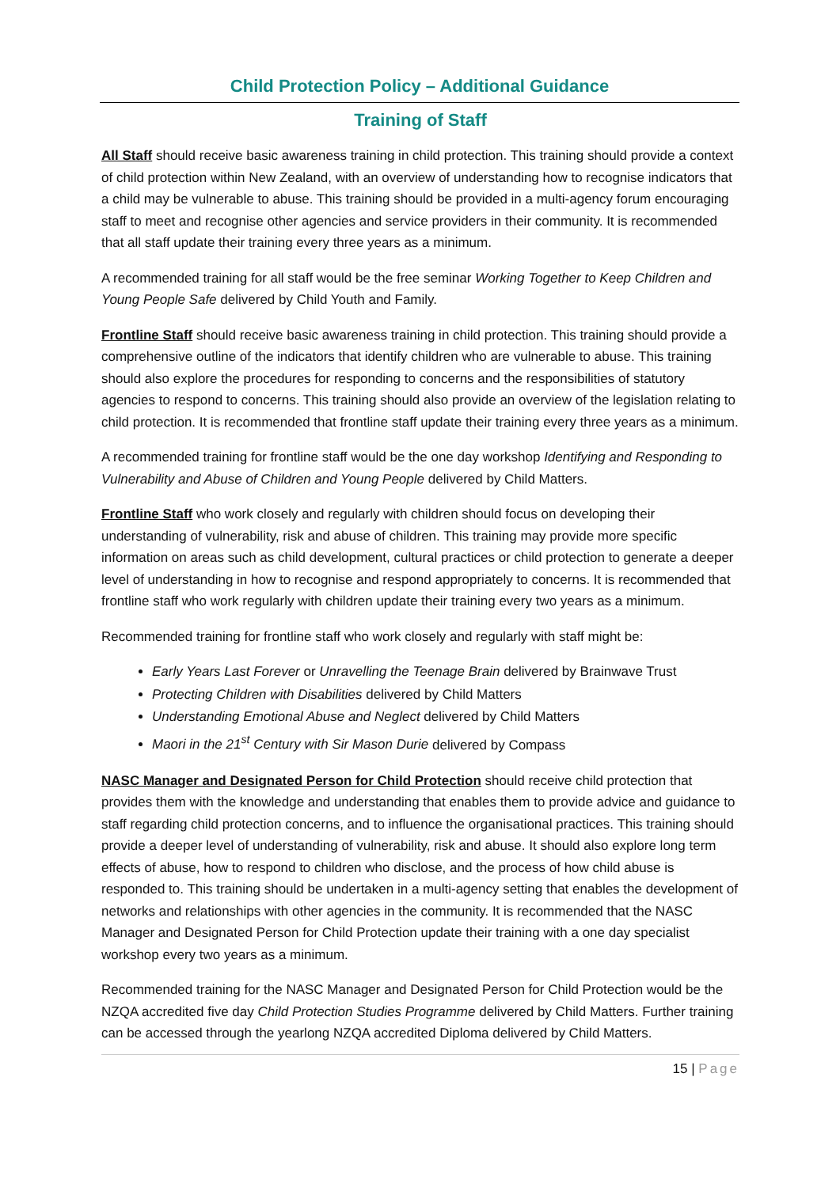Child Protection Policy – Additional Guidance
Training of Staff
All Staff should receive basic awareness training in child protection. This training should provide a context of child protection within New Zealand, with an overview of understanding how to recognise indicators that a child may be vulnerable to abuse. This training should be provided in a multi-agency forum encouraging staff to meet and recognise other agencies and service providers in their community. It is recommended that all staff update their training every three years as a minimum.
A recommended training for all staff would be the free seminar Working Together to Keep Children and Young People Safe delivered by Child Youth and Family.
Frontline Staff should receive basic awareness training in child protection. This training should provide a comprehensive outline of the indicators that identify children who are vulnerable to abuse. This training should also explore the procedures for responding to concerns and the responsibilities of statutory agencies to respond to concerns. This training should also provide an overview of the legislation relating to child protection. It is recommended that frontline staff update their training every three years as a minimum.
A recommended training for frontline staff would be the one day workshop Identifying and Responding to Vulnerability and Abuse of Children and Young People delivered by Child Matters.
Frontline Staff who work closely and regularly with children should focus on developing their understanding of vulnerability, risk and abuse of children. This training may provide more specific information on areas such as child development, cultural practices or child protection to generate a deeper level of understanding in how to recognise and respond appropriately to concerns. It is recommended that frontline staff who work regularly with children update their training every two years as a minimum.
Recommended training for frontline staff who work closely and regularly with staff might be:
Early Years Last Forever or Unravelling the Teenage Brain delivered by Brainwave Trust
Protecting Children with Disabilities delivered by Child Matters
Understanding Emotional Abuse and Neglect delivered by Child Matters
Maori in the 21<sup>st</sup> Century with Sir Mason Durie delivered by Compass
NASC Manager and Designated Person for Child Protection should receive child protection that provides them with the knowledge and understanding that enables them to provide advice and guidance to staff regarding child protection concerns, and to influence the organisational practices. This training should provide a deeper level of understanding of vulnerability, risk and abuse. It should also explore long term effects of abuse, how to respond to children who disclose, and the process of how child abuse is responded to. This training should be undertaken in a multi-agency setting that enables the development of networks and relationships with other agencies in the community. It is recommended that the NASC Manager and Designated Person for Child Protection update their training with a one day specialist workshop every two years as a minimum.
Recommended training for the NASC Manager and Designated Person for Child Protection would be the NZQA accredited five day Child Protection Studies Programme delivered by Child Matters. Further training can be accessed through the yearlong NZQA accredited Diploma delivered by Child Matters.
15 | Page